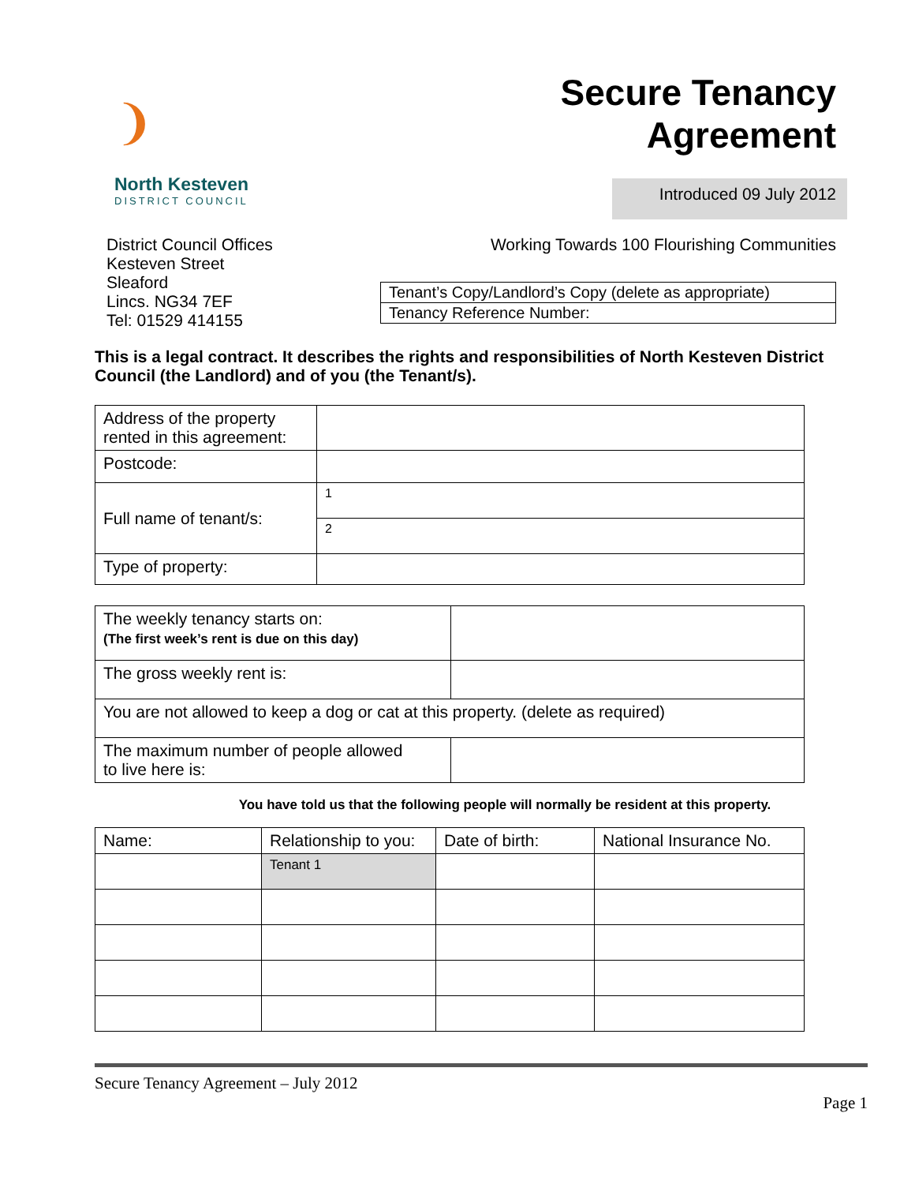❩
North Kesteven
DISTRICT COUNCIL
Secure Tenancy
Agreement
Introduced 09 July 2012
District Council Offices
Kesteven Street
Sleaford
Lincs. NG34 7EF
Tel: 01529 414155
Working Towards 100 Flourishing Communities
| Tenant’s Copy/Landlord’s Copy (delete as appropriate) |
| Tenancy Reference Number: |
This is a legal contract. It describes the rights and responsibilities of North Kesteven District Council (the Landlord) and of you (the Tenant/s).
| Address of the property rented in this agreement: | |
| Postcode: | |
| Full name of tenant/s: | 1 |
| | 2 |
| Type of property: | |
| The weekly tenancy starts on: (The first week’s rent is due on this day) | |
| The gross weekly rent is: | |
| You are not allowed to keep a dog or cat at this property. (delete as required) | |
| The maximum number of people allowed to live here is: | |
You have told us that the following people will normally be resident at this property.
| Name: | Relationship to you: | Date of birth: | National Insurance No. |
| --- | --- | --- | --- |
| | Tenant 1 | | |
Secure Tenancy Agreement – July 2012
Page 1